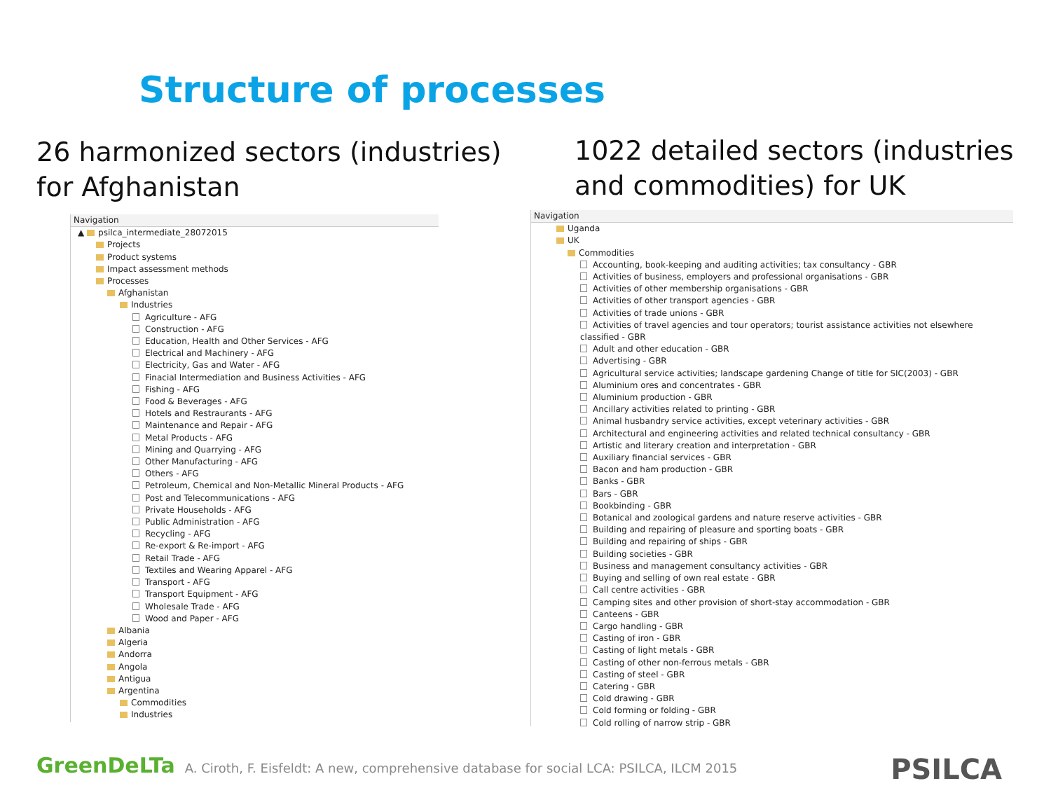Structure of processes
26 harmonized sectors (industries)
for Afghanistan
1022 detailed sectors (industries
and commodities) for UK
Navigation
▲ psilca_intermediate_28072015
Projects
Product systems
Impact assessment methods
Processes
Afghanistan
Industries
Agriculture - AFG
Construction - AFG
Education, Health and Other Services - AFG
Electrical and Machinery - AFG
Electricity, Gas and Water - AFG
Finacial Intermediation and Business Activities - AFG
Fishing - AFG
Food & Beverages - AFG
Hotels and Restraurants - AFG
Maintenance and Repair - AFG
Metal Products - AFG
Mining and Quarrying - AFG
Other Manufacturing - AFG
Others - AFG
Petroleum, Chemical and Non-Metallic Mineral Products - AFG
Post and Telecommunications - AFG
Private Households - AFG
Public Administration - AFG
Recycling - AFG
Re-export & Re-import - AFG
Retail Trade - AFG
Textiles and Wearing Apparel - AFG
Transport - AFG
Transport Equipment - AFG
Wholesale Trade - AFG
Wood and Paper - AFG
Albania
Algeria
Andorra
Angola
Antigua
Argentina
Commodities
Industries
Navigation
Uganda
UK
Commodities
Accounting, book-keeping and auditing activities; tax consultancy - GBR
Activities of business, employers and professional organisations - GBR
Activities of other membership organisations - GBR
Activities of other transport agencies - GBR
Activities of trade unions - GBR
Activities of travel agencies and tour operators; tourist assistance activities not elsewhere classified - GBR
Adult and other education - GBR
Advertising - GBR
Agricultural service activities; landscape gardening Change of title for SIC(2003) - GBR
Aluminium ores and concentrates - GBR
Aluminium production - GBR
Ancillary activities related to printing - GBR
Animal husbandry service activities, except veterinary activities - GBR
Architectural and engineering activities and related technical consultancy - GBR
Artistic and literary creation and interpretation - GBR
Auxiliary financial services - GBR
Bacon and ham production - GBR
Banks - GBR
Bars - GBR
Bookbinding - GBR
Botanical and zoological gardens and nature reserve activities - GBR
Building and repairing of pleasure and sporting boats - GBR
Building and repairing of ships - GBR
Building societies - GBR
Business and management consultancy activities - GBR
Buying and selling of own real estate - GBR
Call centre activities - GBR
Camping sites and other provision of short-stay accommodation - GBR
Canteens - GBR
Cargo handling - GBR
Casting of iron - GBR
Casting of light metals - GBR
Casting of other non-ferrous metals - GBR
Casting of steel - GBR
Catering - GBR
Cold drawing - GBR
Cold forming or folding - GBR
Cold rolling of narrow strip - GBR
GreenDeLTa A. Ciroth, F. Eisfeldt: A new, comprehensive database for social LCA: PSILCA, ILCM 2015
PSILCA